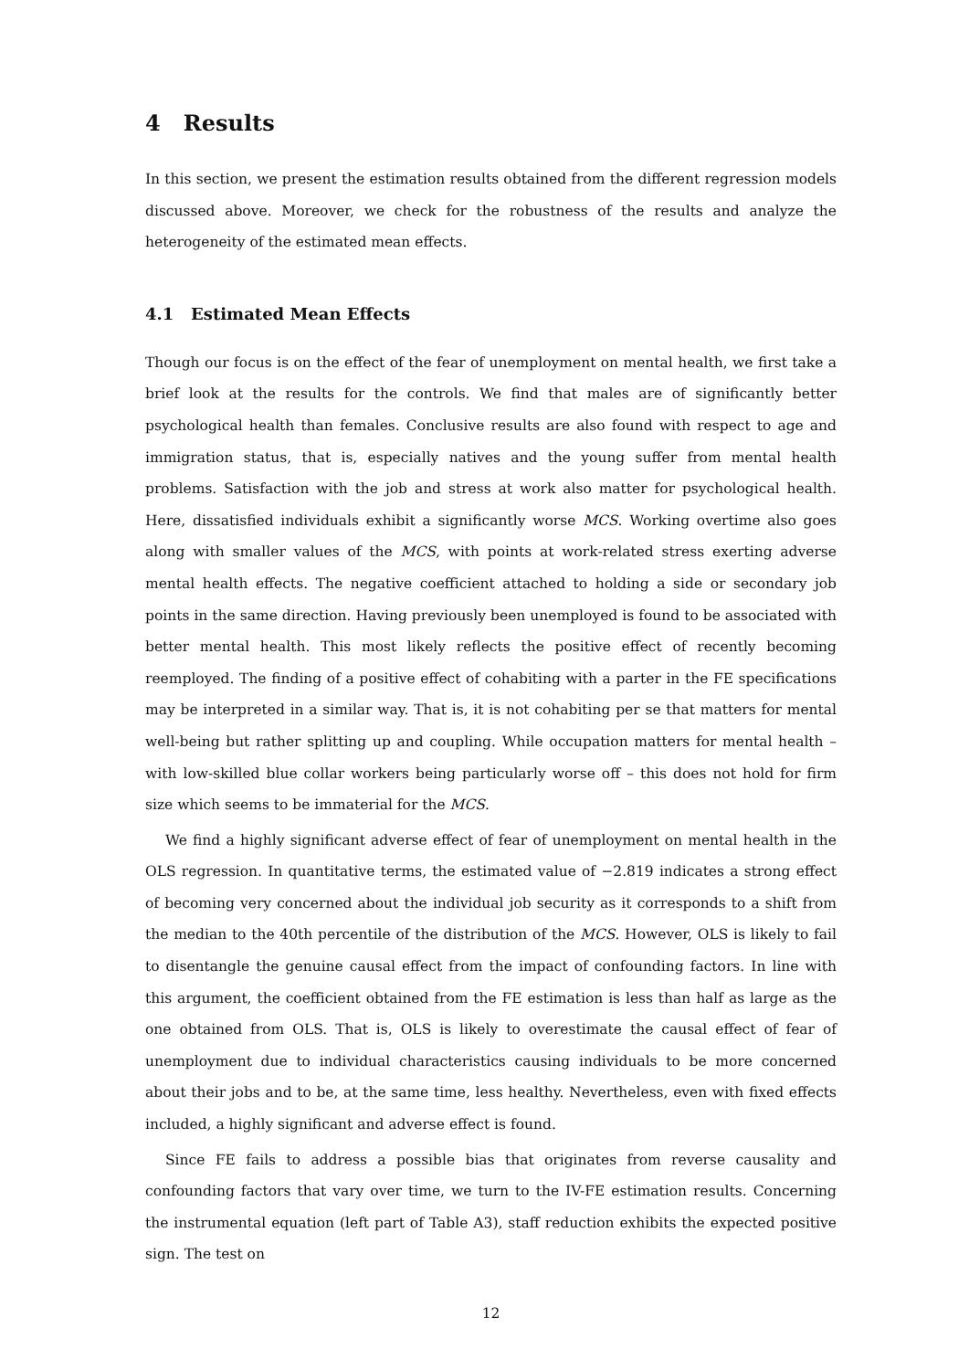4 Results
In this section, we present the estimation results obtained from the different regression models discussed above. Moreover, we check for the robustness of the results and analyze the heterogeneity of the estimated mean effects.
4.1 Estimated Mean Effects
Though our focus is on the effect of the fear of unemployment on mental health, we first take a brief look at the results for the controls. We find that males are of significantly better psychological health than females. Conclusive results are also found with respect to age and immigration status, that is, especially natives and the young suffer from mental health problems. Satisfaction with the job and stress at work also matter for psychological health. Here, dissatisfied individuals exhibit a significantly worse MCS. Working overtime also goes along with smaller values of the MCS, with points at work-related stress exerting adverse mental health effects. The negative coefficient attached to holding a side or secondary job points in the same direction. Having previously been unemployed is found to be associated with better mental health. This most likely reflects the positive effect of recently becoming reemployed. The finding of a positive effect of cohabiting with a parter in the FE specifications may be interpreted in a similar way. That is, it is not cohabiting per se that matters for mental well-being but rather splitting up and coupling. While occupation matters for mental health – with low-skilled blue collar workers being particularly worse off – this does not hold for firm size which seems to be immaterial for the MCS.
We find a highly significant adverse effect of fear of unemployment on mental health in the OLS regression. In quantitative terms, the estimated value of −2.819 indicates a strong effect of becoming very concerned about the individual job security as it corresponds to a shift from the median to the 40th percentile of the distribution of the MCS. However, OLS is likely to fail to disentangle the genuine causal effect from the impact of confounding factors. In line with this argument, the coefficient obtained from the FE estimation is less than half as large as the one obtained from OLS. That is, OLS is likely to overestimate the causal effect of fear of unemployment due to individual characteristics causing individuals to be more concerned about their jobs and to be, at the same time, less healthy. Nevertheless, even with fixed effects included, a highly significant and adverse effect is found.
Since FE fails to address a possible bias that originates from reverse causality and confounding factors that vary over time, we turn to the IV-FE estimation results. Concerning the instrumental equation (left part of Table A3), staff reduction exhibits the expected positive sign. The test on
12